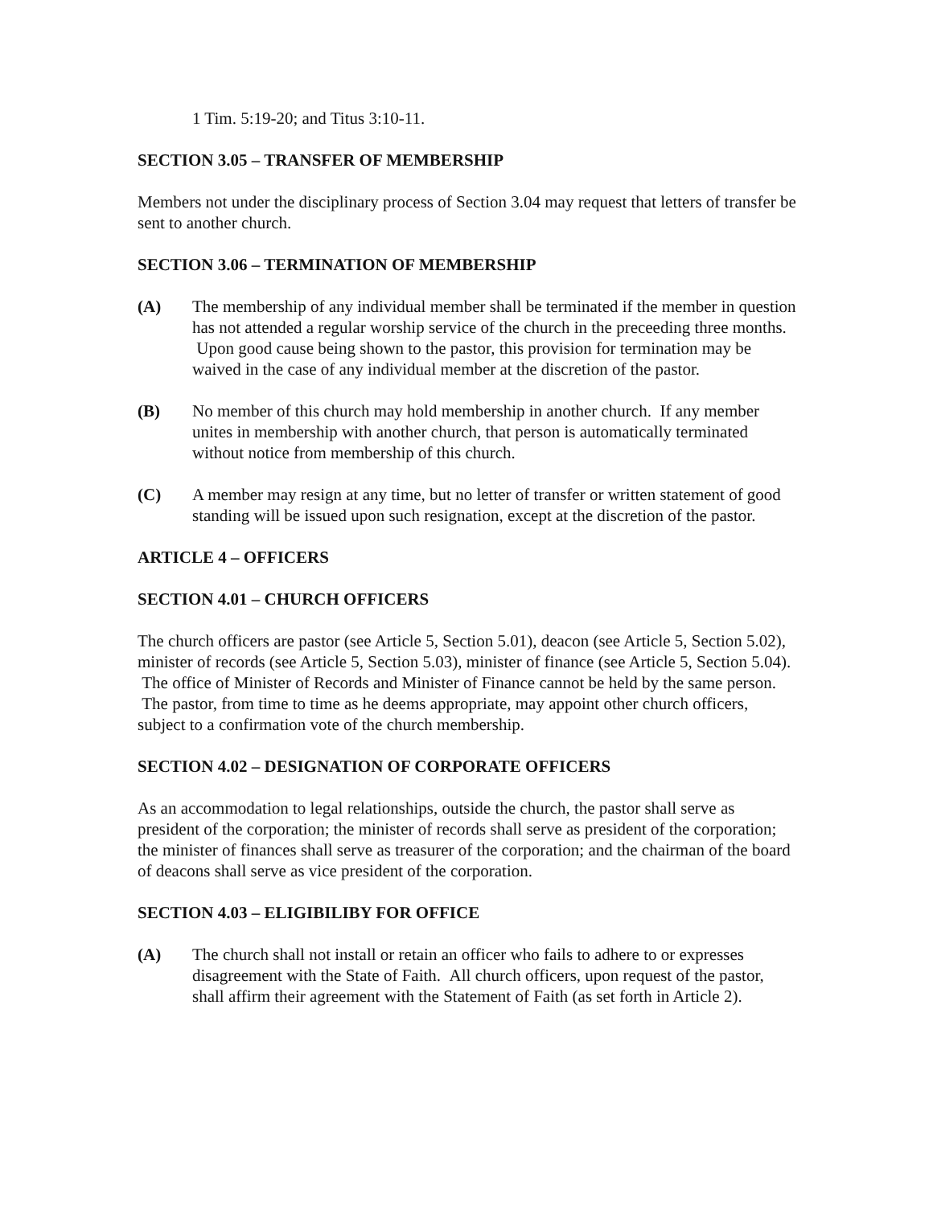1 Tim. 5:19-20; and Titus 3:10-11.
SECTION 3.05 – TRANSFER OF MEMBERSHIP
Members not under the disciplinary process of Section 3.04 may request that letters of transfer be sent to another church.
SECTION 3.06 – TERMINATION OF MEMBERSHIP
(A) The membership of any individual member shall be terminated if the member in question has not attended a regular worship service of the church in the preceeding three months. Upon good cause being shown to the pastor, this provision for termination may be waived in the case of any individual member at the discretion of the pastor.
(B) No member of this church may hold membership in another church. If any member unites in membership with another church, that person is automatically terminated without notice from membership of this church.
(C) A member may resign at any time, but no letter of transfer or written statement of good standing will be issued upon such resignation, except at the discretion of the pastor.
ARTICLE 4 – OFFICERS
SECTION 4.01 – CHURCH OFFICERS
The church officers are pastor (see Article 5, Section 5.01), deacon (see Article 5, Section 5.02), minister of records (see Article 5, Section 5.03), minister of finance (see Article 5, Section 5.04). The office of Minister of Records and Minister of Finance cannot be held by the same person. The pastor, from time to time as he deems appropriate, may appoint other church officers, subject to a confirmation vote of the church membership.
SECTION 4.02 – DESIGNATION OF CORPORATE OFFICERS
As an accommodation to legal relationships, outside the church, the pastor shall serve as president of the corporation; the minister of records shall serve as president of the corporation; the minister of finances shall serve as treasurer of the corporation; and the chairman of the board of deacons shall serve as vice president of the corporation.
SECTION 4.03 – ELIGIBILIBY FOR OFFICE
(A) The church shall not install or retain an officer who fails to adhere to or expresses disagreement with the State of Faith. All church officers, upon request of the pastor, shall affirm their agreement with the Statement of Faith (as set forth in Article 2).